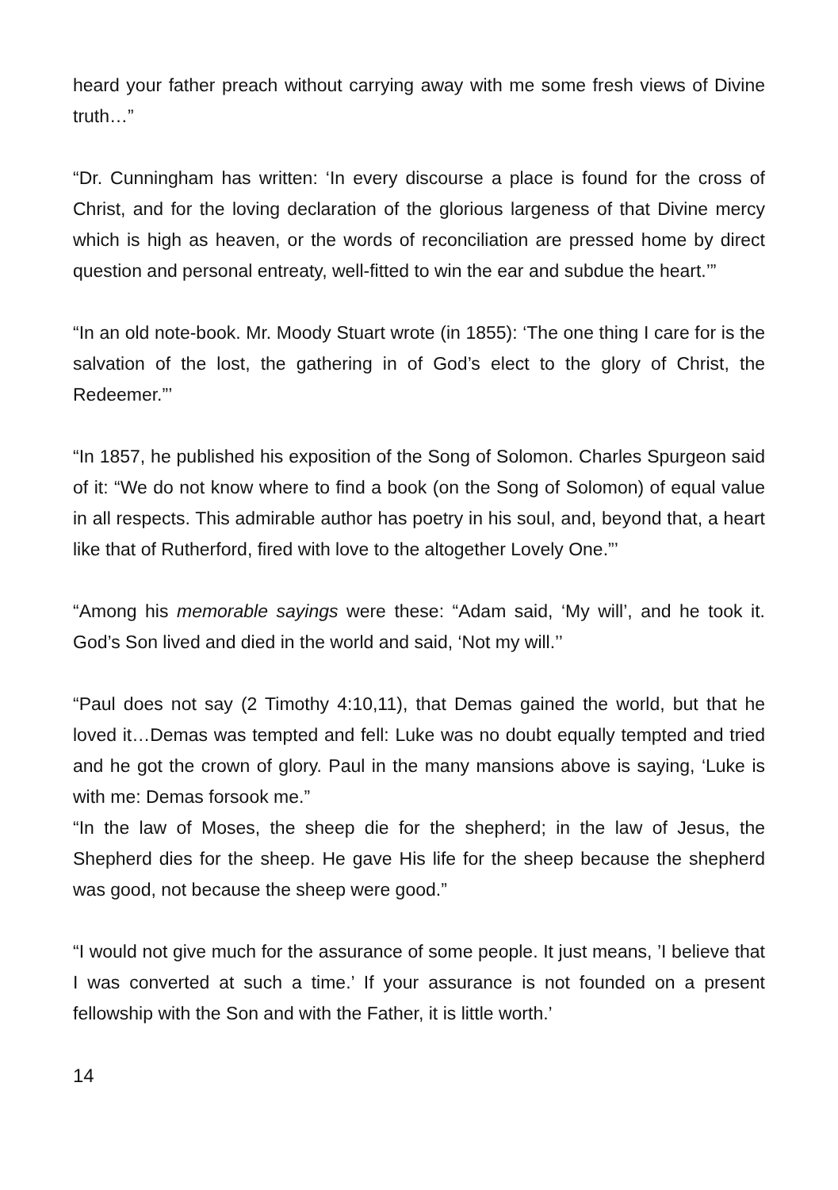heard your father preach without carrying away with me some fresh views of Divine truth…”
“Dr. Cunningham has written: ‘In every discourse a place is found for the cross of Christ, and for the loving declaration of the glorious largeness of that Divine mercy which is high as heaven, or the words of reconciliation are pressed home by direct question and personal entreaty, well-fitted to win the ear and subdue the heart.’”
“In an old note-book. Mr. Moody Stuart wrote (in 1855): ‘The one thing I care for is the salvation of the lost, the gathering in of God’s elect to the glory of Christ, the Redeemer.”’
“In 1857, he published his exposition of the Song of Solomon. Charles Spurgeon said of it: “We do not know where to find a book (on the Song of Solomon) of equal value in all respects. This admirable author has poetry in his soul, and, beyond that, a heart like that of Rutherford, fired with love to the altogether Lovely One.”’
“Among his memorable sayings were these: “Adam said, ‘My will’, and he took it. God’s Son lived and died in the world and said, ‘Not my will.’’
“Paul does not say (2 Timothy 4:10,11), that Demas gained the world, but that he loved it…Demas was tempted and fell: Luke was no doubt equally tempted and tried and he got the crown of glory. Paul in the many mansions above is saying, ‘Luke is with me: Demas forsook me.”
“In the law of Moses, the sheep die for the shepherd; in the law of Jesus, the Shepherd dies for the sheep. He gave His life for the sheep because the shepherd was good, not because the sheep were good.”
“I would not give much for the assurance of some people. It just means, ’I believe that I was converted at such a time.’ If your assurance is not founded on a present fellowship with the Son and with the Father, it is little worth.’
14